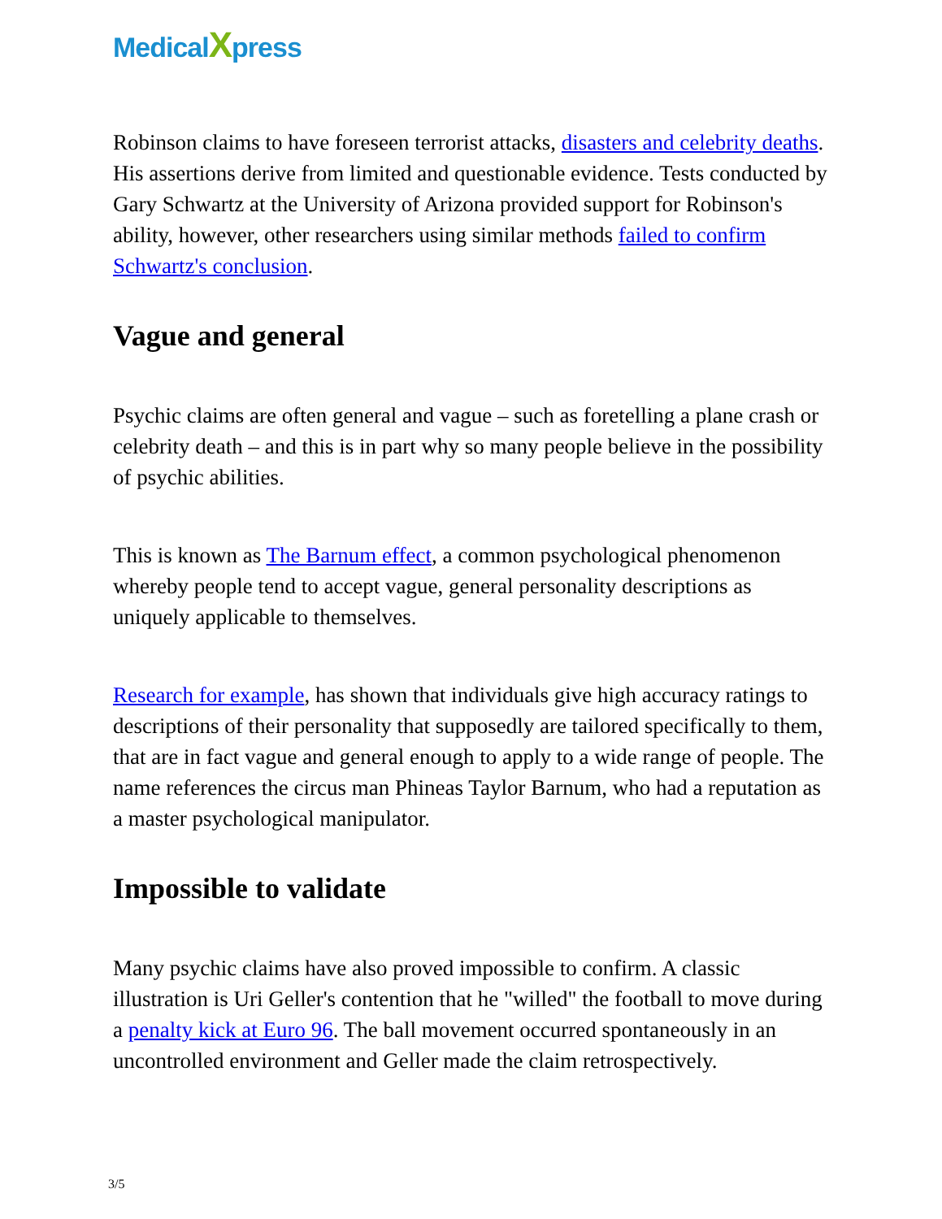MedicalXpress
Robinson claims to have foreseen terrorist attacks, disasters and celebrity deaths. His assertions derive from limited and questionable evidence. Tests conducted by Gary Schwartz at the University of Arizona provided support for Robinson's ability, however, other researchers using similar methods failed to confirm Schwartz's conclusion.
Vague and general
Psychic claims are often general and vague – such as foretelling a plane crash or celebrity death – and this is in part why so many people believe in the possibility of psychic abilities.
This is known as The Barnum effect, a common psychological phenomenon whereby people tend to accept vague, general personality descriptions as uniquely applicable to themselves.
Research for example, has shown that individuals give high accuracy ratings to descriptions of their personality that supposedly are tailored specifically to them, that are in fact vague and general enough to apply to a wide range of people. The name references the circus man Phineas Taylor Barnum, who had a reputation as a master psychological manipulator.
Impossible to validate
Many psychic claims have also proved impossible to confirm. A classic illustration is Uri Geller's contention that he "willed" the football to move during a penalty kick at Euro 96. The ball movement occurred spontaneously in an uncontrolled environment and Geller made the claim retrospectively.
3/5